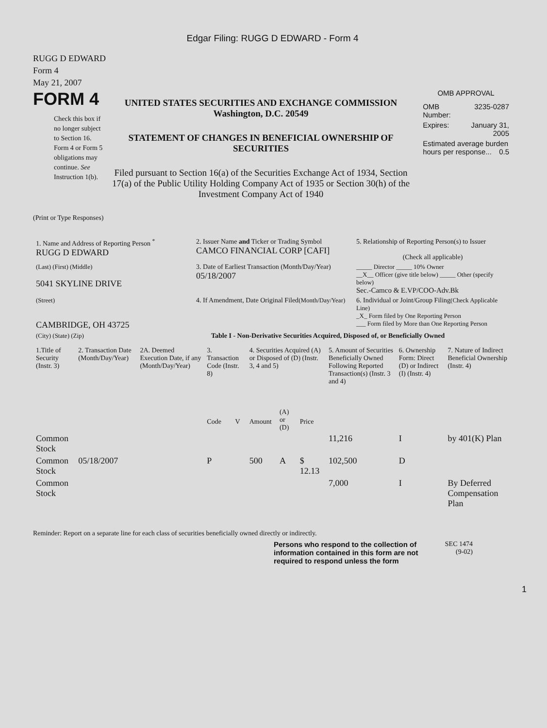Edgar Filing: RUGG D EDWARD - Form 4
RUGG D EDWARD
Form 4
May 21, 2007
FORM 4
Check this box if no longer subject to Section 16. Form 4 or Form 5 obligations may continue. See Instruction 1(b).
UNITED STATES SECURITIES AND EXCHANGE COMMISSION
Washington, D.C. 20549
STATEMENT OF CHANGES IN BENEFICIAL OWNERSHIP OF SECURITIES
Filed pursuant to Section 16(a) of the Securities Exchange Act of 1934, Section 17(a) of the Public Utility Holding Company Act of 1935 or Section 30(h) of the Investment Company Act of 1940
OMB APPROVAL
| OMB Number: | 3235-0287 |
| Expires: | January 31, 2005 |
| Estimated average burden hours per response... 0.5 | |
(Print or Type Responses)
| 1. Name and Address of Reporting Person <sup>*</sup> RUGG D EDWARD | 2. Issuer Name and Ticker or Trading Symbol CAMCO FINANCIAL CORP [CAFI] | 5. Relationship of Reporting Person(s) to Issuer (Check all applicable) |
| (Last) (First) (Middle) 5041 SKYLINE DRIVE | 3. Date of Earliest Transaction (Month/Day/Year) 05/18/2007 | _____ Director _____ 10% Owner __X__ Officer (give title below) _____ Other (specify below) Sec.-Camco & E.VP/COO-Adv.Bk |
| (Street) CAMBRIDGE, OH 43725 | 4. If Amendment, Date Original Filed (Month/Day/Year) | 6. Individual or Joint/Group Filing (Check Applicable Line) _X_ Form filed by One Reporting Person ___ Form filed by More than One Reporting Person |
| (City) (State) (Zip) | Table I - Non-Derivative Securities Acquired, Disposed of, or Beneficially Owned | |
| 1.Title of Security (Instr. 3) | 2. Transaction Date (Month/Day/Year) | 2A. Deemed Execution Date, if any (Month/Day/Year) | 3. Transaction Code (Instr. 8) | | 4. Securities Acquired (A) or Disposed of (D) (Instr. 3, 4 and 5) | | | 5. Amount of Securities Beneficially Owned Following Reported Transaction(s) (Instr. 3 and 4) | 6. Ownership Form: Direct (D) or Indirect (I) (Instr. 4) | 7. Nature of Indirect Beneficial Ownership (Instr. 4) |
| --- | --- | --- | --- | --- | --- | --- | --- | --- | --- | --- |
| | | | Code | V | Amount | (A) or (D) | Price | | | |
| Common Stock | | | | | | | | 11,216 | I | by 401(K) Plan |
| Common Stock | 05/18/2007 | | P | | 500 | A | $ 12.13 | 102,500 | D | |
| Common Stock | | | | | | | | 7,000 | I | By Deferred Compensation Plan |
Reminder: Report on a separate line for each class of securities beneficially owned directly or indirectly.
Persons who respond to the collection of information contained in this form are not required to respond unless the form
SEC 1474 (9-02)
1